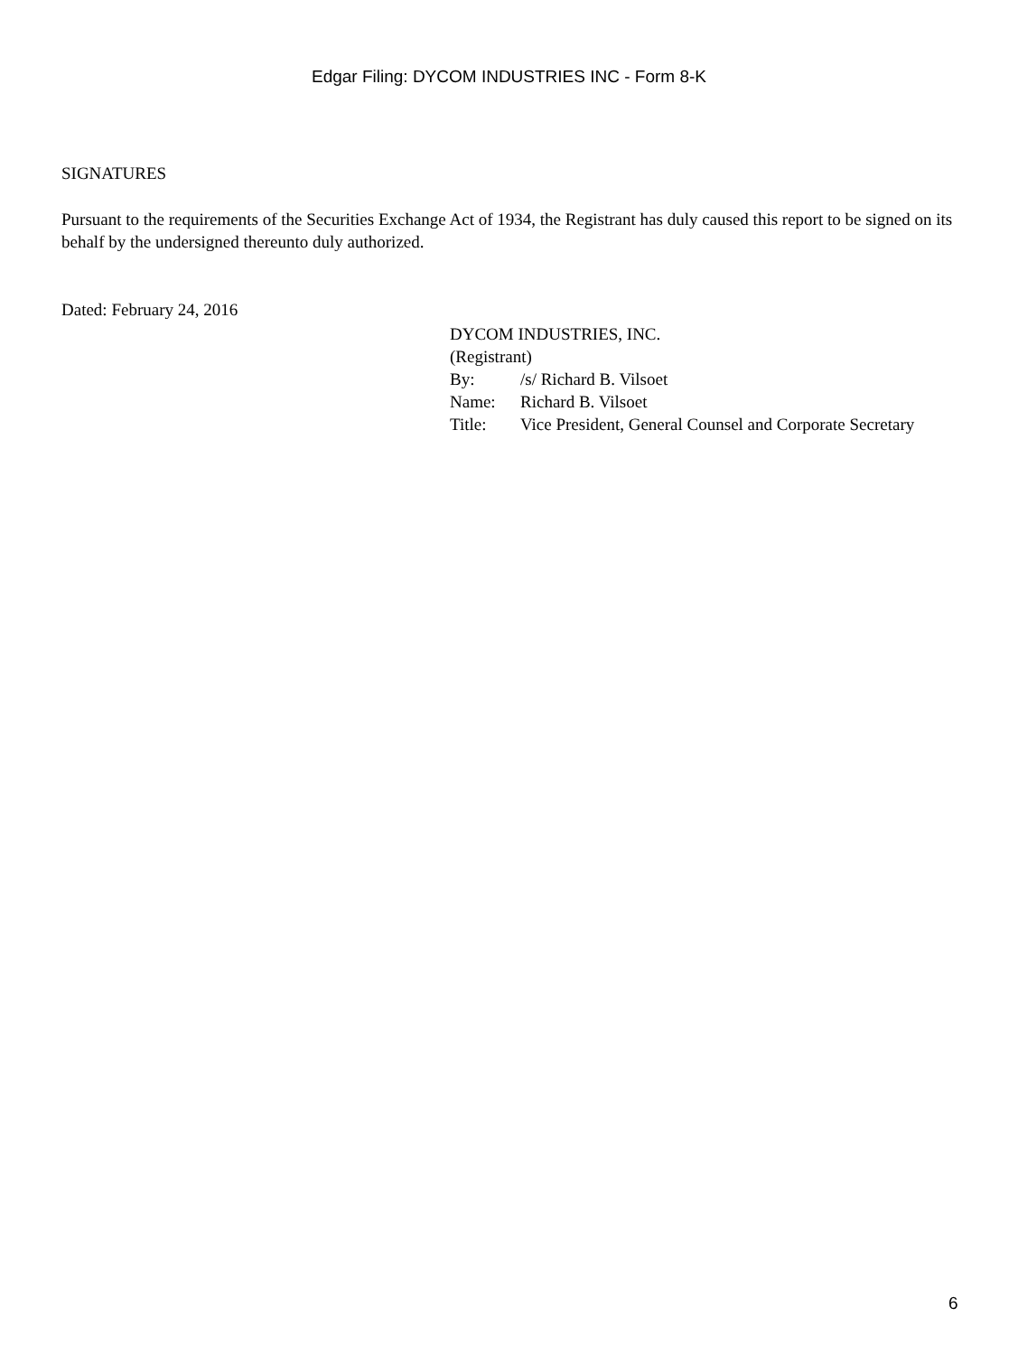Edgar Filing: DYCOM INDUSTRIES INC - Form 8-K
SIGNATURES
Pursuant to the requirements of the Securities Exchange Act of 1934, the Registrant has duly caused this report to be signed on its behalf by the undersigned thereunto duly authorized.
Dated: February 24, 2016
DYCOM INDUSTRIES, INC.
(Registrant)
| By: | /s/ Richard B. Vilsoet |
| Name: | Richard B. Vilsoet |
| Title: | Vice President, General Counsel and Corporate Secretary |
6